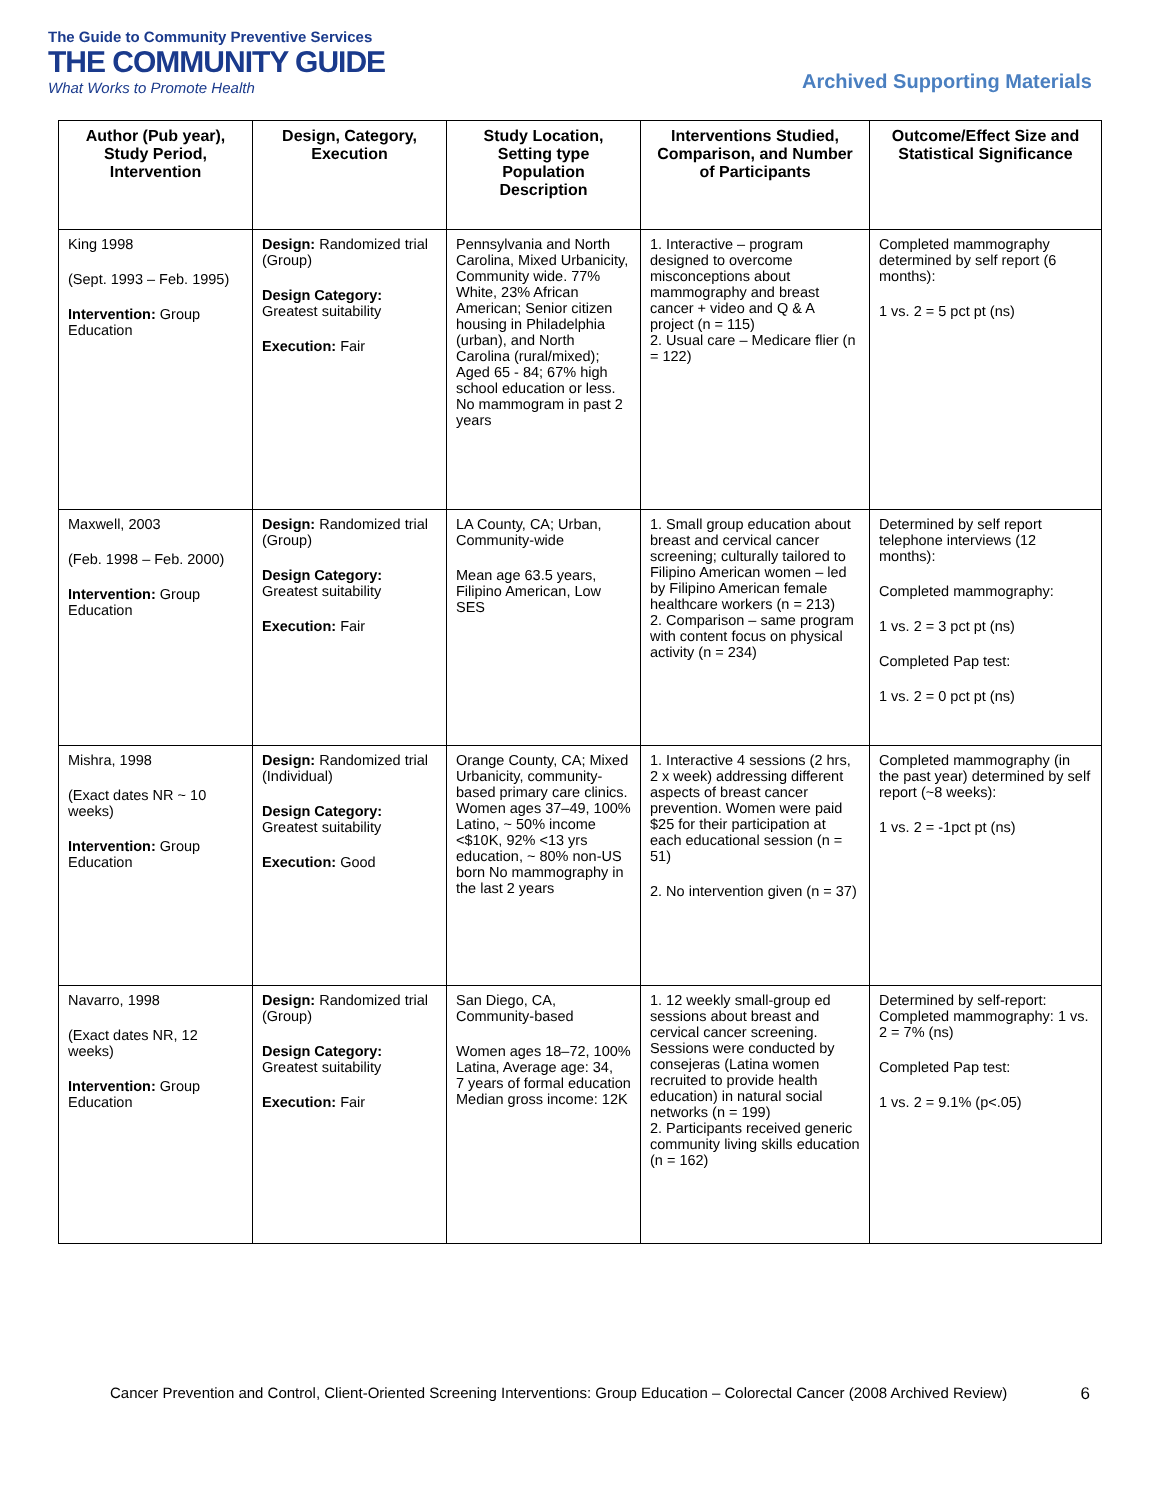The Guide to Community Preventive Services
THE COMMUNITY GUIDE
What Works to Promote Health
Archived Supporting Materials
| Author (Pub year), Study Period, Intervention | Design, Category, Execution | Study Location, Setting type Population Description | Interventions Studied, Comparison, and Number of Participants | Outcome/Effect Size and Statistical Significance |
| --- | --- | --- | --- | --- |
| King 1998 (Sept. 1993 – Feb. 1995) Intervention: Group Education | Design: Randomized trial (Group) Design Category: Greatest suitability Execution: Fair | Pennsylvania and North Carolina, Mixed Urbanicity, Community wide. 77% White, 23% African American; Senior citizen housing in Philadelphia (urban), and North Carolina (rural/mixed); Aged 65 - 84; 67% high school education or less. No mammogram in past 2 years | 1. Interactive – program designed to overcome misconceptions about mammography and breast cancer + video and Q & A project (n = 115) 2. Usual care – Medicare flier (n = 122) | Completed mammography determined by self report (6 months): 1 vs. 2 = 5 pct pt (ns) |
| Maxwell, 2003 (Feb. 1998 – Feb. 2000) Intervention: Group Education | Design: Randomized trial (Group) Design Category: Greatest suitability Execution: Fair | LA County, CA; Urban, Community-wide Mean age 63.5 years, Filipino American, Low SES | 1. Small group education about breast and cervical cancer screening; culturally tailored to Filipino American women – led by Filipino American female healthcare workers (n = 213) 2. Comparison – same program with content focus on physical activity (n = 234) | Determined by self report telephone interviews (12 months): Completed mammography: 1 vs. 2 = 3 pct pt (ns) Completed Pap test: 1 vs. 2 = 0 pct pt (ns) |
| Mishra, 1998 (Exact dates NR ~ 10 weeks) Intervention: Group Education | Design: Randomized trial (Individual) Design Category: Greatest suitability Execution: Good | Orange County, CA; Mixed Urbanicity, community-based primary care clinics. Women ages 37–49, 100% Latino, ~ 50% income <$10K, 92% <13 yrs education, ~ 80% non-US born No mammography in the last 2 years | 1. Interactive 4 sessions (2 hrs, 2 x week) addressing different aspects of breast cancer prevention. Women were paid $25 for their participation at each educational session (n = 51) 2. No intervention given (n = 37) | Completed mammography (in the past year) determined by self report (~8 weeks): 1 vs. 2 = -1pct pt (ns) |
| Navarro, 1998 (Exact dates NR, 12 weeks) Intervention: Group Education | Design: Randomized trial (Group) Design Category: Greatest suitability Execution: Fair | San Diego, CA, Community-based Women ages 18–72, 100% Latina, Average age: 34, 7 years of formal education Median gross income: 12K | 1. 12 weekly small-group ed sessions about breast and cervical cancer screening. Sessions were conducted by consejeras (Latina women recruited to provide health education) in natural social networks (n = 199) 2. Participants received generic community living skills education (n = 162) | Determined by self-report: Completed mammography: 1 vs. 2 = 7% (ns) Completed Pap test: 1 vs. 2 = 9.1% (p<.05) |
Cancer Prevention and Control, Client-Oriented Screening Interventions: Group Education – Colorectal Cancer (2008 Archived Review) 6